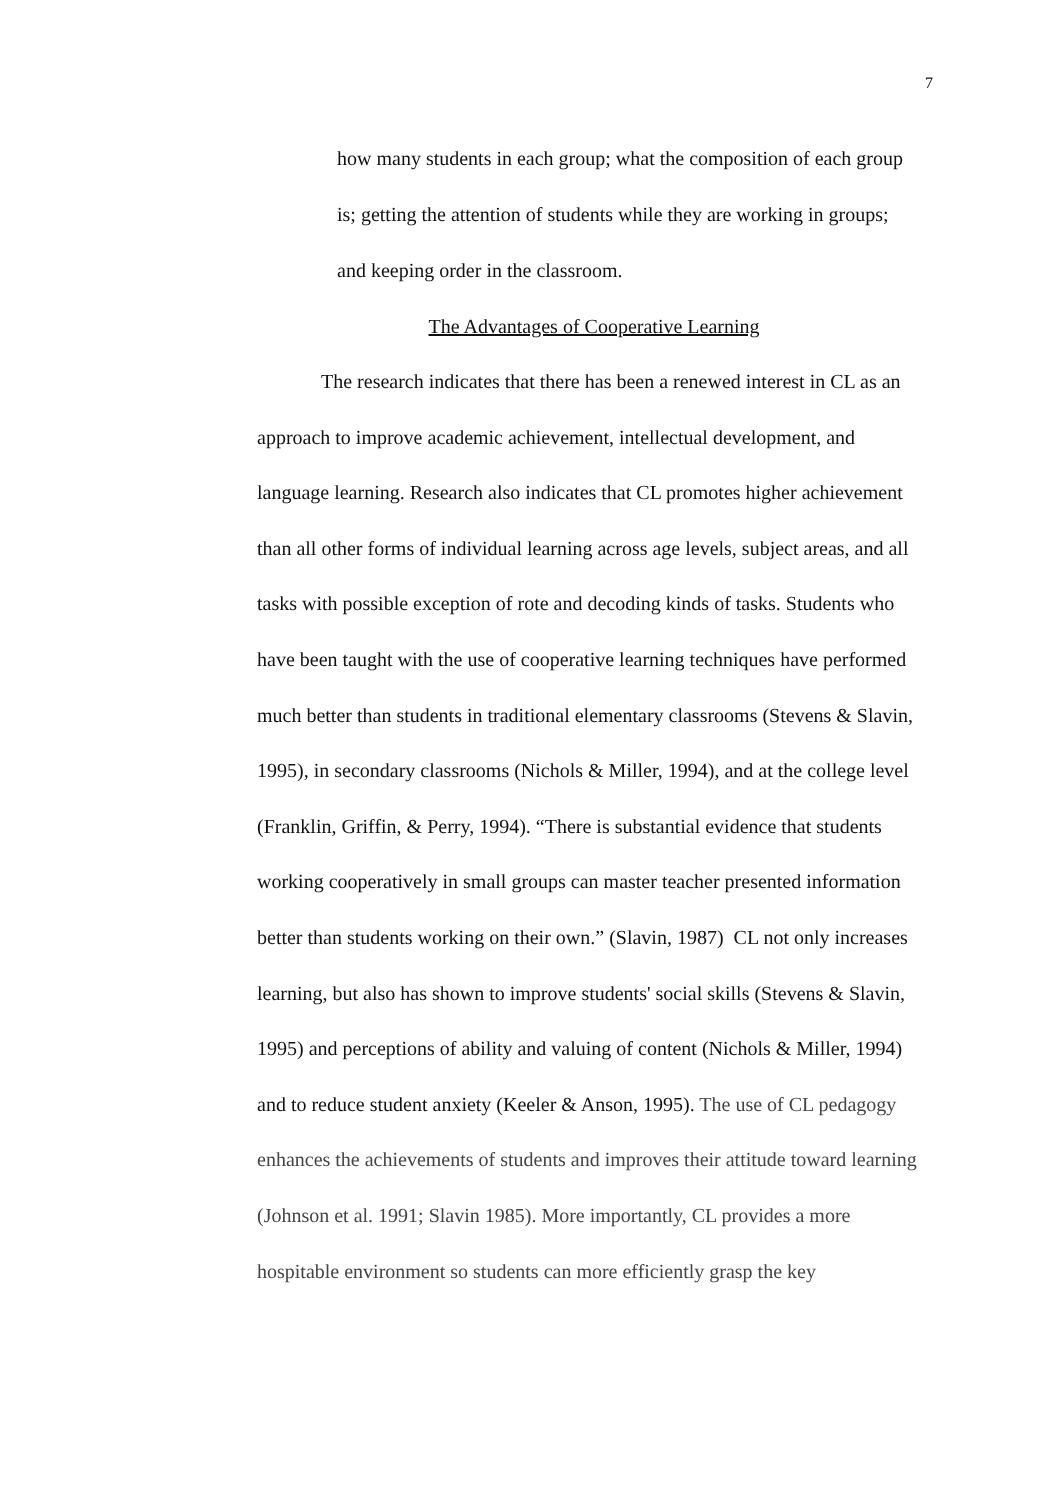7
how many students in each group; what the composition of each group is; getting the attention of students while they are working in groups; and keeping order in the classroom.
The Advantages of Cooperative Learning
The research indicates that there has been a renewed interest in CL as an approach to improve academic achievement, intellectual development, and language learning. Research also indicates that CL promotes higher achievement than all other forms of individual learning across age levels, subject areas, and all tasks with possible exception of rote and decoding kinds of tasks. Students who have been taught with the use of cooperative learning techniques have performed much better than students in traditional elementary classrooms (Stevens & Slavin, 1995), in secondary classrooms (Nichols & Miller, 1994), and at the college level (Franklin, Griffin, & Perry, 1994). “There is substantial evidence that students working cooperatively in small groups can master teacher presented information better than students working on their own.” (Slavin, 1987) CL not only increases learning, but also has shown to improve students' social skills (Stevens & Slavin, 1995) and perceptions of ability and valuing of content (Nichols & Miller, 1994) and to reduce student anxiety (Keeler & Anson, 1995). The use of CL pedagogy enhances the achievements of students and improves their attitude toward learning (Johnson et al. 1991; Slavin 1985). More importantly, CL provides a more hospitable environment so students can more efficiently grasp the key